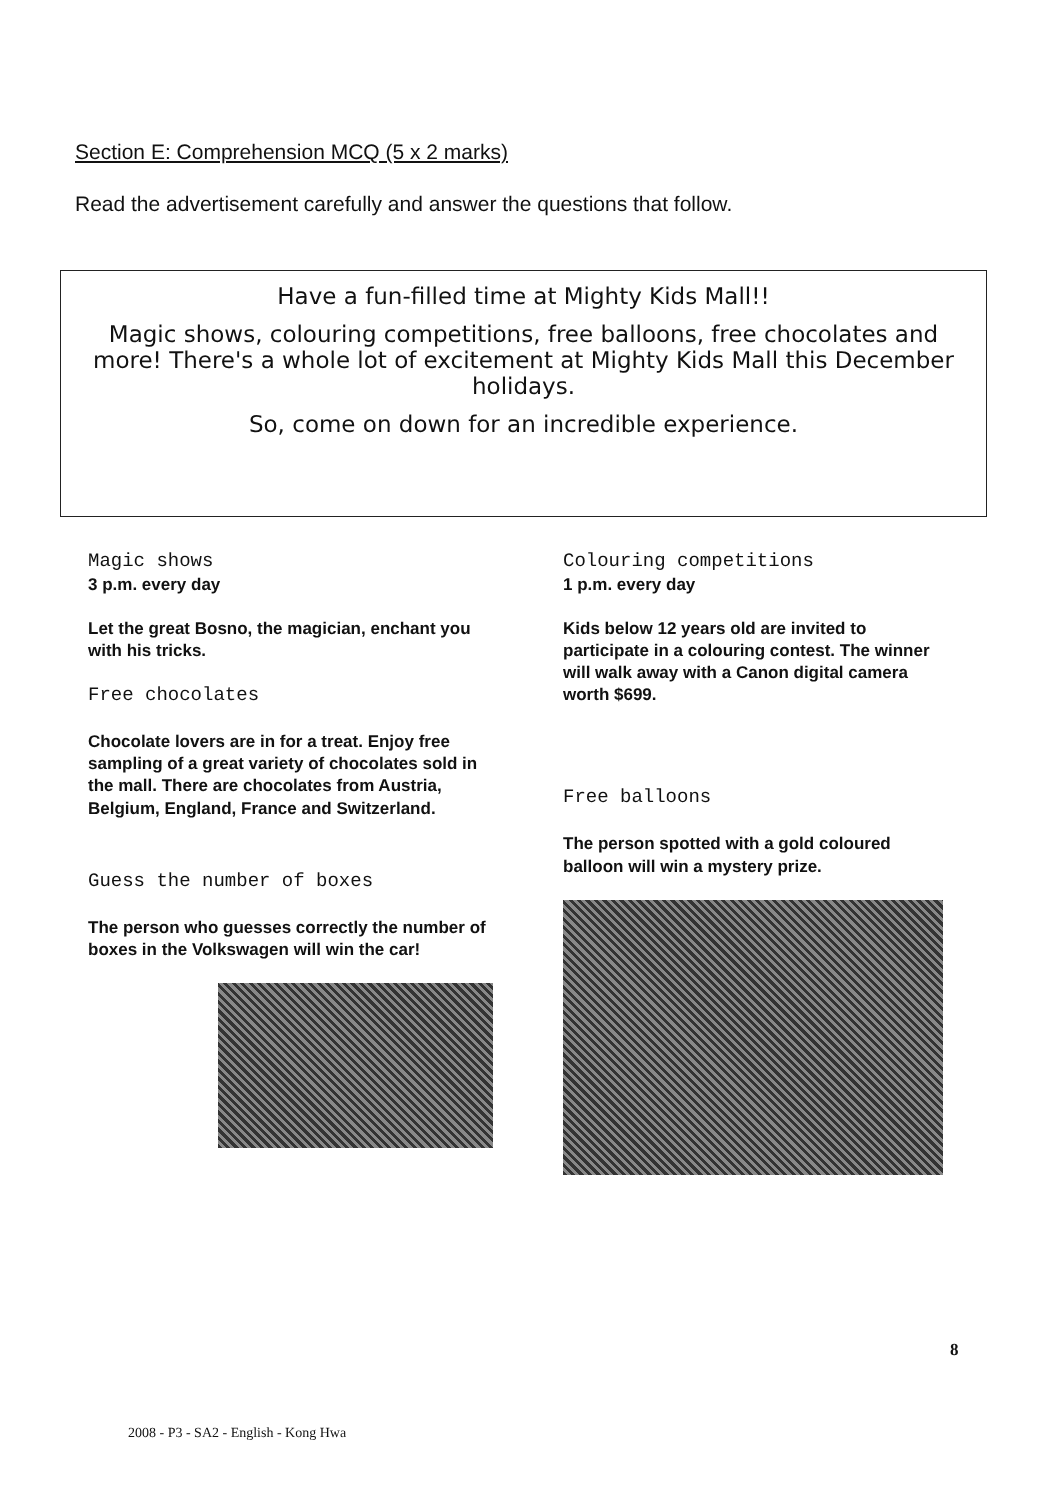Section E: Comprehension MCQ (5 x 2 marks)
Read the advertisement carefully and answer the questions that follow.
Have a fun-filled time at Mighty Kids Mall!!
Magic shows, colouring competitions, free balloons, free chocolates and more! There's a whole lot of excitement at Mighty Kids Mall this December holidays.
So, come on down for an incredible experience.
Magic shows
3 p.m. every day
Let the great Bosno, the magician, enchant you with his tricks.
Free chocolates
Chocolate lovers are in for a treat. Enjoy free sampling of a great variety of chocolates sold in the mall. There are chocolates from Austria, Belgium, England, France and Switzerland.
Guess the number of boxes
The person who guesses correctly the number of boxes in the Volkswagen will win the car!
Colouring competitions
1 p.m. every day
Kids below 12 years old are invited to participate in a colouring contest. The winner will walk away with a Canon digital camera worth $699.
Free balloons
The person spotted with a gold coloured balloon will win a mystery prize.
8
2008 - P3 - SA2 - English - Kong Hwa